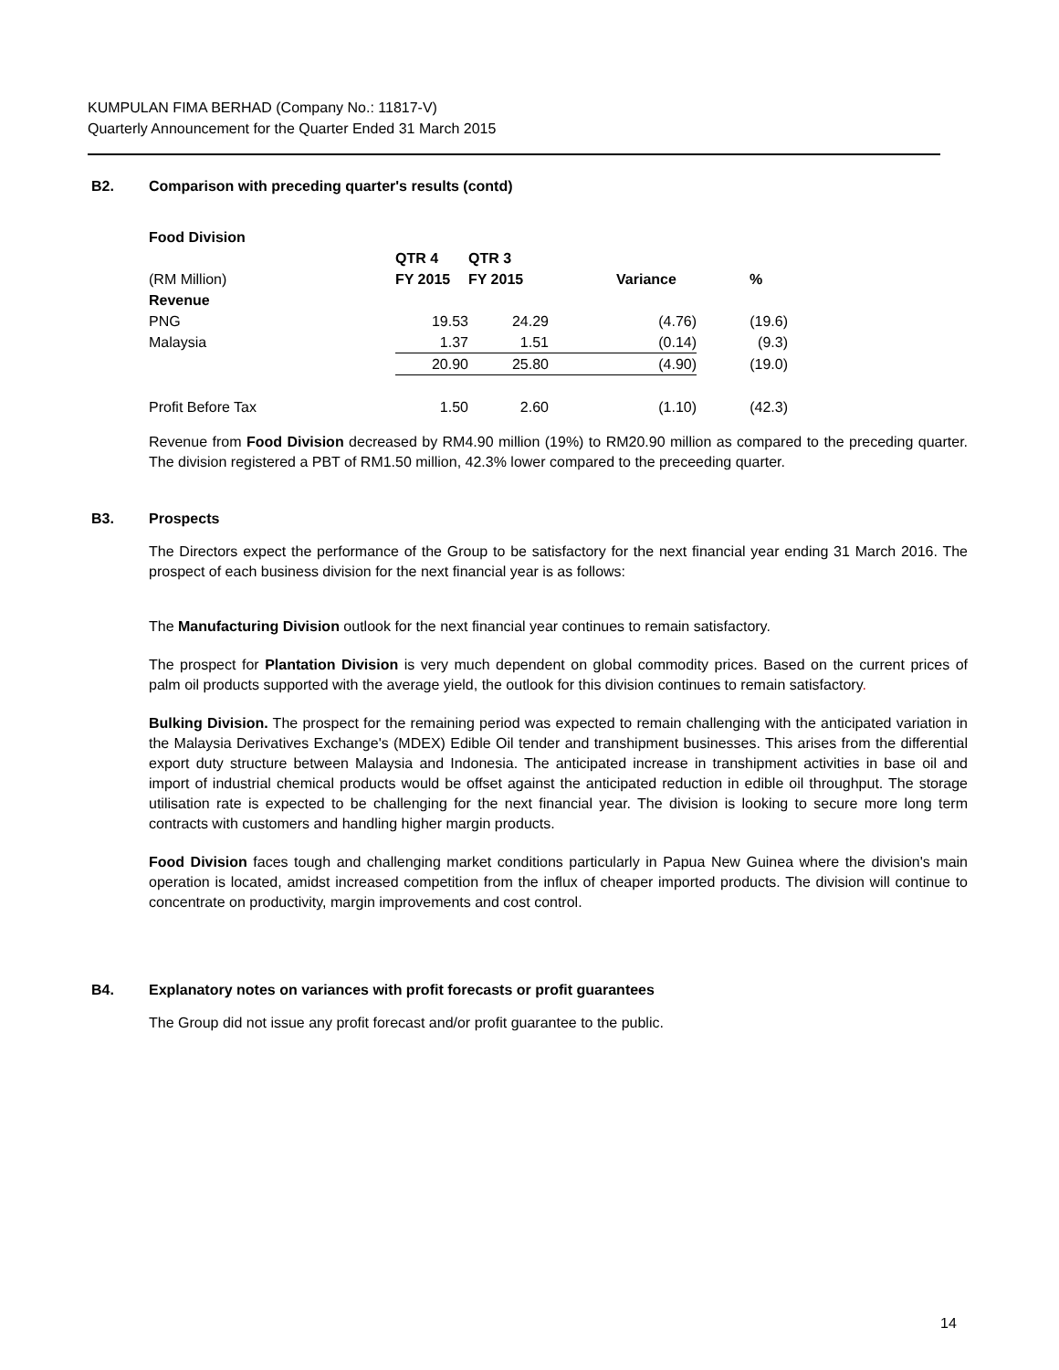KUMPULAN FIMA BERHAD (Company No.: 11817-V)
Quarterly Announcement for the Quarter Ended 31 March 2015
B2. Comparison with preceding quarter's results (contd)
Food Division
| | QTR 4 | QTR 3 | | |
| (RM Million) | FY 2015 | FY 2015 | Variance | % |
| Revenue | | | | |
| PNG | 19.53 | 24.29 | (4.76) | (19.6) |
| Malaysia | 1.37 | 1.51 | (0.14) | (9.3) |
| | 20.90 | 25.80 | (4.90) | (19.0) |
| Profit Before Tax | 1.50 | 2.60 | (1.10) | (42.3) |
Revenue from Food Division decreased by RM4.90 million (19%) to RM20.90 million as compared to the preceding quarter. The division registered a PBT of RM1.50 million, 42.3% lower compared to the preceeding quarter.
B3. Prospects
The Directors expect the performance of the Group to be satisfactory for the next financial year ending 31 March 2016. The prospect of each business division for the next financial year is as follows:
The Manufacturing Division outlook for the next financial year continues to remain satisfactory.
The prospect for Plantation Division is very much dependent on global commodity prices. Based on the current prices of palm oil products supported with the average yield, the outlook for this division continues to remain satisfactory.
Bulking Division. The prospect for the remaining period was expected to remain challenging with the anticipated variation in the Malaysia Derivatives Exchange's (MDEX) Edible Oil tender and transhipment businesses. This arises from the differential export duty structure between Malaysia and Indonesia. The anticipated increase in transhipment activities in base oil and import of industrial chemical products would be offset against the anticipated reduction in edible oil throughput. The storage utilisation rate is expected to be challenging for the next financial year. The division is looking to secure more long term contracts with customers and handling higher margin products.
Food Division faces tough and challenging market conditions particularly in Papua New Guinea where the division's main operation is located, amidst increased competition from the influx of cheaper imported products. The division will continue to concentrate on productivity, margin improvements and cost control.
B4. Explanatory notes on variances with profit forecasts or profit guarantees
The Group did not issue any profit forecast and/or profit guarantee to the public.
14